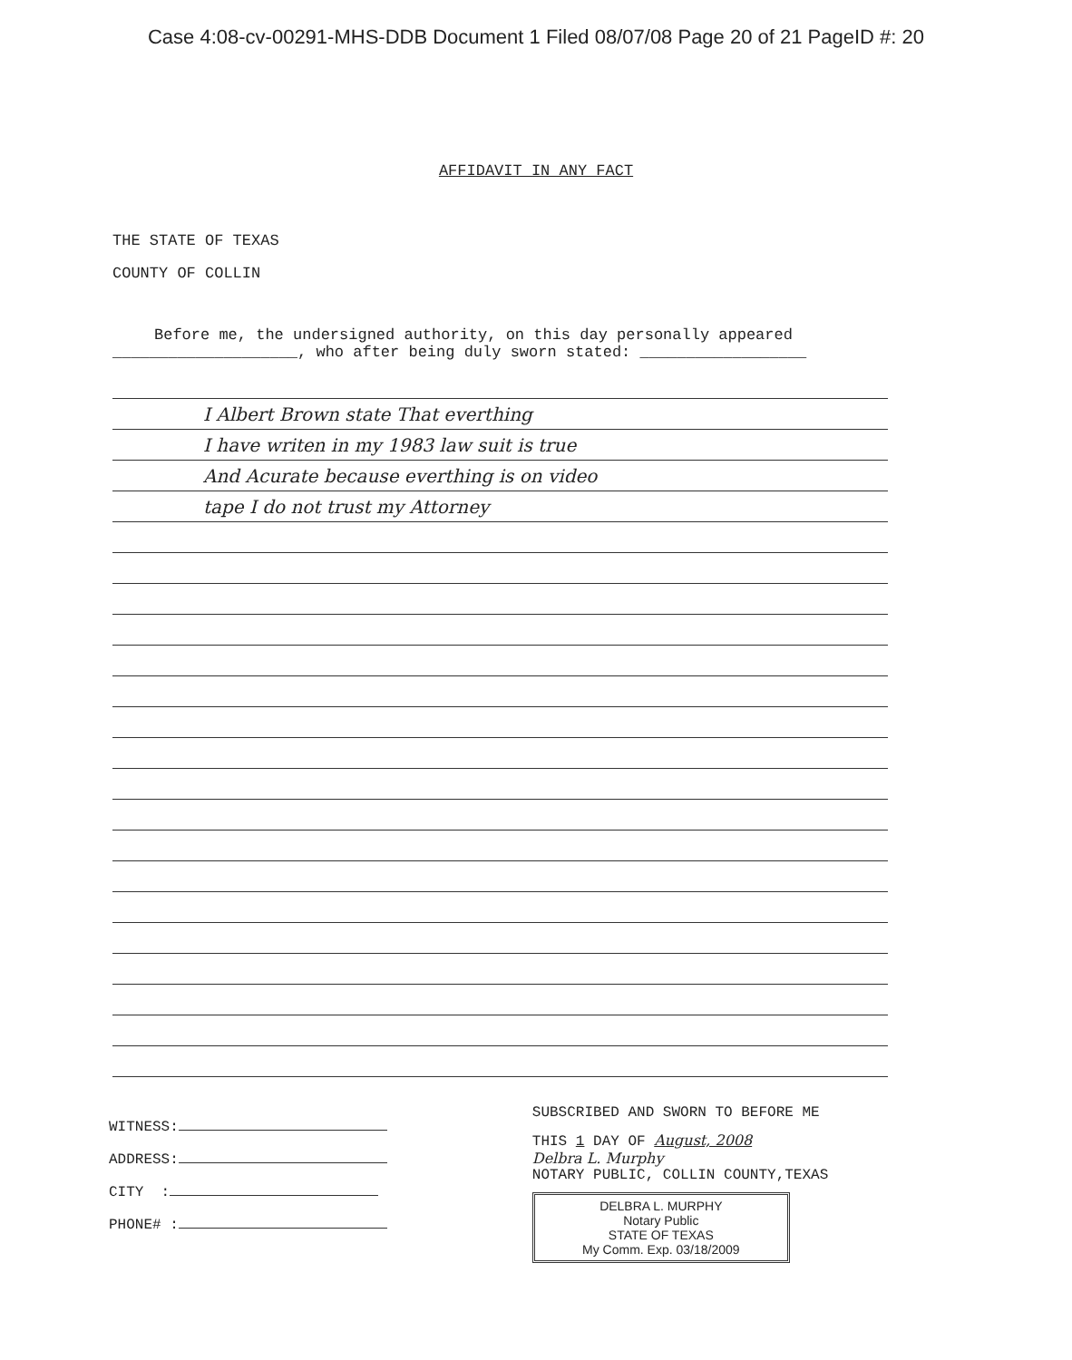Case 4:08-cv-00291-MHS-DDB Document 1 Filed 08/07/08 Page 20 of 21 PageID #: 20
AFFIDAVIT IN ANY FACT
THE STATE OF TEXAS
COUNTY OF COLLIN
Before me, the undersigned authority, on this day personally appeared
____________________, who after being duly sworn stated: __________________
I Albert Brown state That everthing
I have writen in my 1983 law suit is true
And Acurate because everthing is on video
tape I do not trust my Attorney
WITNESS:
ADDRESS:
CITY :
PHONE# :
SUBSCRIBED AND SWORN TO BEFORE ME
THIS 1 DAY OF August, 2008
Delbra L. Murphy
NOTARY PUBLIC, COLLIN COUNTY,TEXAS
DELBRA L. MURPHY
Notary Public
STATE OF TEXAS
My Comm. Exp. 03/18/2009